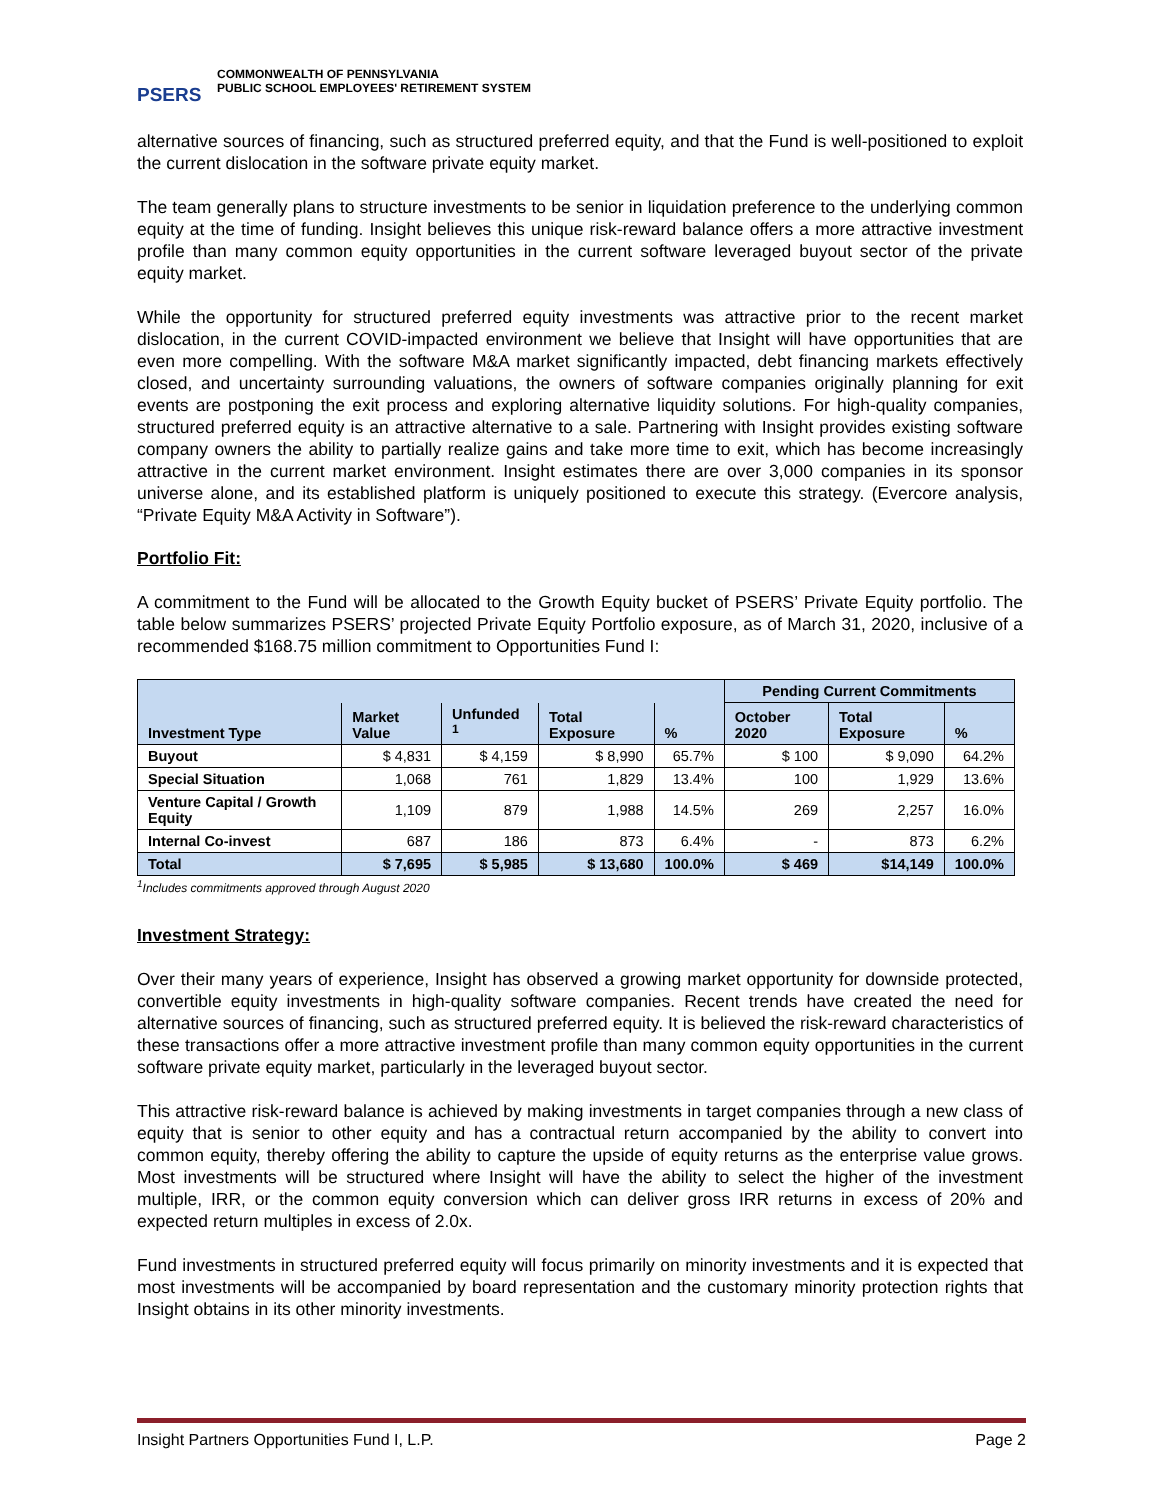PSERS
COMMONWEALTH OF PENNSYLVANIA
PUBLIC SCHOOL EMPLOYEES' RETIREMENT SYSTEM
alternative sources of financing, such as structured preferred equity, and that the Fund is well-positioned to exploit the current dislocation in the software private equity market.
The team generally plans to structure investments to be senior in liquidation preference to the underlying common equity at the time of funding. Insight believes this unique risk-reward balance offers a more attractive investment profile than many common equity opportunities in the current software leveraged buyout sector of the private equity market.
While the opportunity for structured preferred equity investments was attractive prior to the recent market dislocation, in the current COVID-impacted environment we believe that Insight will have opportunities that are even more compelling. With the software M&A market significantly impacted, debt financing markets effectively closed, and uncertainty surrounding valuations, the owners of software companies originally planning for exit events are postponing the exit process and exploring alternative liquidity solutions. For high-quality companies, structured preferred equity is an attractive alternative to a sale. Partnering with Insight provides existing software company owners the ability to partially realize gains and take more time to exit, which has become increasingly attractive in the current market environment. Insight estimates there are over 3,000 companies in its sponsor universe alone, and its established platform is uniquely positioned to execute this strategy. (Evercore analysis, “Private Equity M&A Activity in Software”).
Portfolio Fit:
A commitment to the Fund will be allocated to the Growth Equity bucket of PSERS’ Private Equity portfolio. The table below summarizes PSERS’ projected Private Equity Portfolio exposure, as of March 31, 2020, inclusive of a recommended $168.75 million commitment to Opportunities Fund I:
| | | | | | Pending Current Commitments | | |
| --- | --- | --- | --- | --- | --- | --- | --- |
| Investment Type | Market Value | Unfunded <sup>1</sup> | Total Exposure | % | October 2020 | Total Exposure | % |
| Buyout | $ 4,831 | $ 4,159 | $ 8,990 | 65.7% | $ 100 | $ 9,090 | 64.2% |
| Special Situation | 1,068 | 761 | 1,829 | 13.4% | 100 | 1,929 | 13.6% |
| Venture Capital / Growth Equity | 1,109 | 879 | 1,988 | 14.5% | 269 | 2,257 | 16.0% |
| Internal Co-invest | 687 | 186 | 873 | 6.4% | - | 873 | 6.2% |
| Total | $ 7,695 | $ 5,985 | $ 13,680 | 100.0% | $ 469 | $14,149 | 100.0% |
<sup>1</sup> Includes commitments approved through August 2020
Investment Strategy:
Over their many years of experience, Insight has observed a growing market opportunity for downside protected, convertible equity investments in high-quality software companies. Recent trends have created the need for alternative sources of financing, such as structured preferred equity. It is believed the risk-reward characteristics of these transactions offer a more attractive investment profile than many common equity opportunities in the current software private equity market, particularly in the leveraged buyout sector.
This attractive risk-reward balance is achieved by making investments in target companies through a new class of equity that is senior to other equity and has a contractual return accompanied by the ability to convert into common equity, thereby offering the ability to capture the upside of equity returns as the enterprise value grows. Most investments will be structured where Insight will have the ability to select the higher of the investment multiple, IRR, or the common equity conversion which can deliver gross IRR returns in excess of 20% and expected return multiples in excess of 2.0x.
Fund investments in structured preferred equity will focus primarily on minority investments and it is expected that most investments will be accompanied by board representation and the customary minority protection rights that Insight obtains in its other minority investments.
Insight Partners Opportunities Fund I, L.P. Page 2